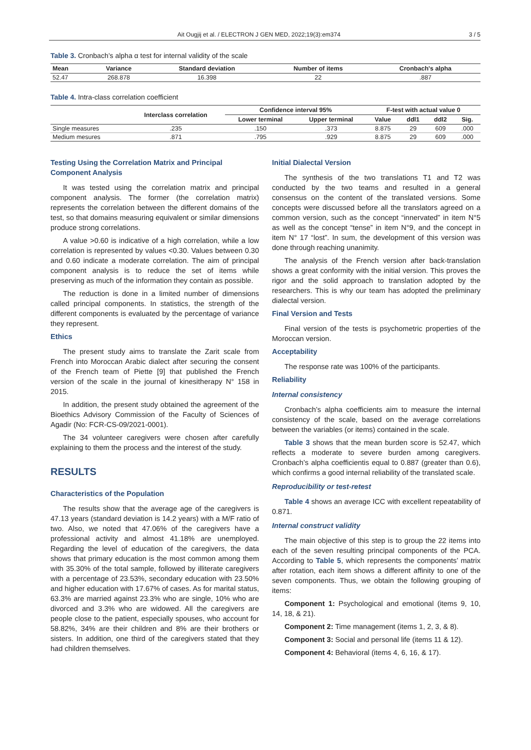Ait Ougjij et al. / ELECTRON J GEN MED, 2022;19(3):em374 3 / 5
Table 3. Cronbach’s alpha α test for internal validity of the scale
| Mean | Variance | Standard deviation | Number of items | Cronbach's alpha |
| --- | --- | --- | --- | --- |
| 52.47 | 268.878 | 16.398 | 22 | .887 |
Table 4. Intra-class correlation coefficient
| | Interclass correlation | Confidence interval 95% | | F-test with actual value 0 | | | |
| --- | --- | --- | --- | --- | --- | --- | --- |
| | | Lower terminal | Upper terminal | Value | ddl1 | ddl2 | Sig. |
| Single measures | .235 | .150 | .373 | 8.875 | 29 | 609 | .000 |
| Medium mesures | .871 | .795 | .929 | 8.875 | 29 | 609 | .000 |
Testing Using the Correlation Matrix and Principal Component Analysis
It was tested using the correlation matrix and principal component analysis. The former (the correlation matrix) represents the correlation between the different domains of the test, so that domains measuring equivalent or similar dimensions produce strong correlations.
A value >0.60 is indicative of a high correlation, while a low correlation is represented by values <0.30. Values between 0.30 and 0.60 indicate a moderate correlation. The aim of principal component analysis is to reduce the set of items while preserving as much of the information they contain as possible.
The reduction is done in a limited number of dimensions called principal components. In statistics, the strength of the different components is evaluated by the percentage of variance they represent.
Ethics
The present study aims to translate the Zarit scale from French into Moroccan Arabic dialect after securing the consent of the French team of Piette [9] that published the French version of the scale in the journal of kinesitherapy N° 158 in 2015.
In addition, the present study obtained the agreement of the Bioethics Advisory Commission of the Faculty of Sciences of Agadir (No: FCR-CS-09/2021-0001).
The 34 volunteer caregivers were chosen after carefully explaining to them the process and the interest of the study.
RESULTS
Characteristics of the Population
The results show that the average age of the caregivers is 47.13 years (standard deviation is 14.2 years) with a M/F ratio of two. Also, we noted that 47.06% of the caregivers have a professional activity and almost 41.18% are unemployed. Regarding the level of education of the caregivers, the data shows that primary education is the most common among them with 35.30% of the total sample, followed by illiterate caregivers with a percentage of 23.53%, secondary education with 23.50% and higher education with 17.67% of cases. As for marital status, 63.3% are married against 23.3% who are single, 10% who are divorced and 3.3% who are widowed. All the caregivers are people close to the patient, especially spouses, who account for 58.82%, 34% are their children and 8% are their brothers or sisters. In addition, one third of the caregivers stated that they had children themselves.
Initial Dialectal Version
The synthesis of the two translations T1 and T2 was conducted by the two teams and resulted in a general consensus on the content of the translated versions. Some concepts were discussed before all the translators agreed on a common version, such as the concept “innervated” in item N°5 as well as the concept “tense” in item N°9, and the concept in item N° 17 “lost”. In sum, the development of this version was done through reaching unanimity.
The analysis of the French version after back-translation shows a great conformity with the initial version. This proves the rigor and the solid approach to translation adopted by the researchers. This is why our team has adopted the preliminary dialectal version.
Final Version and Tests
Final version of the tests is psychometric properties of the Moroccan version.
Acceptability
The response rate was 100% of the participants.
Reliability
Internal consistency
Cronbach’s alpha coefficients aim to measure the internal consistency of the scale, based on the average correlations between the variables (or items) contained in the scale.
Table 3 shows that the mean burden score is 52.47, which reflects a moderate to severe burden among caregivers. Cronbach’s alpha coefficientis equal to 0.887 (greater than 0.6), which confirms a good internal reliability of the translated scale.
Reproducibility or test-retest
Table 4 shows an average ICC with excellent repeatability of 0.871.
Internal construct validity
The main objective of this step is to group the 22 items into each of the seven resulting principal components of the PCA. According to Table 5, which represents the components’ matrix after rotation, each item shows a different affinity to one of the seven components. Thus, we obtain the following grouping of items:
Component 1: Psychological and emotional (items 9, 10, 14, 18, & 21).
Component 2: Time management (items 1, 2, 3, & 8).
Component 3: Social and personal life (items 11 & 12).
Component 4: Behavioral (items 4, 6, 16, & 17).